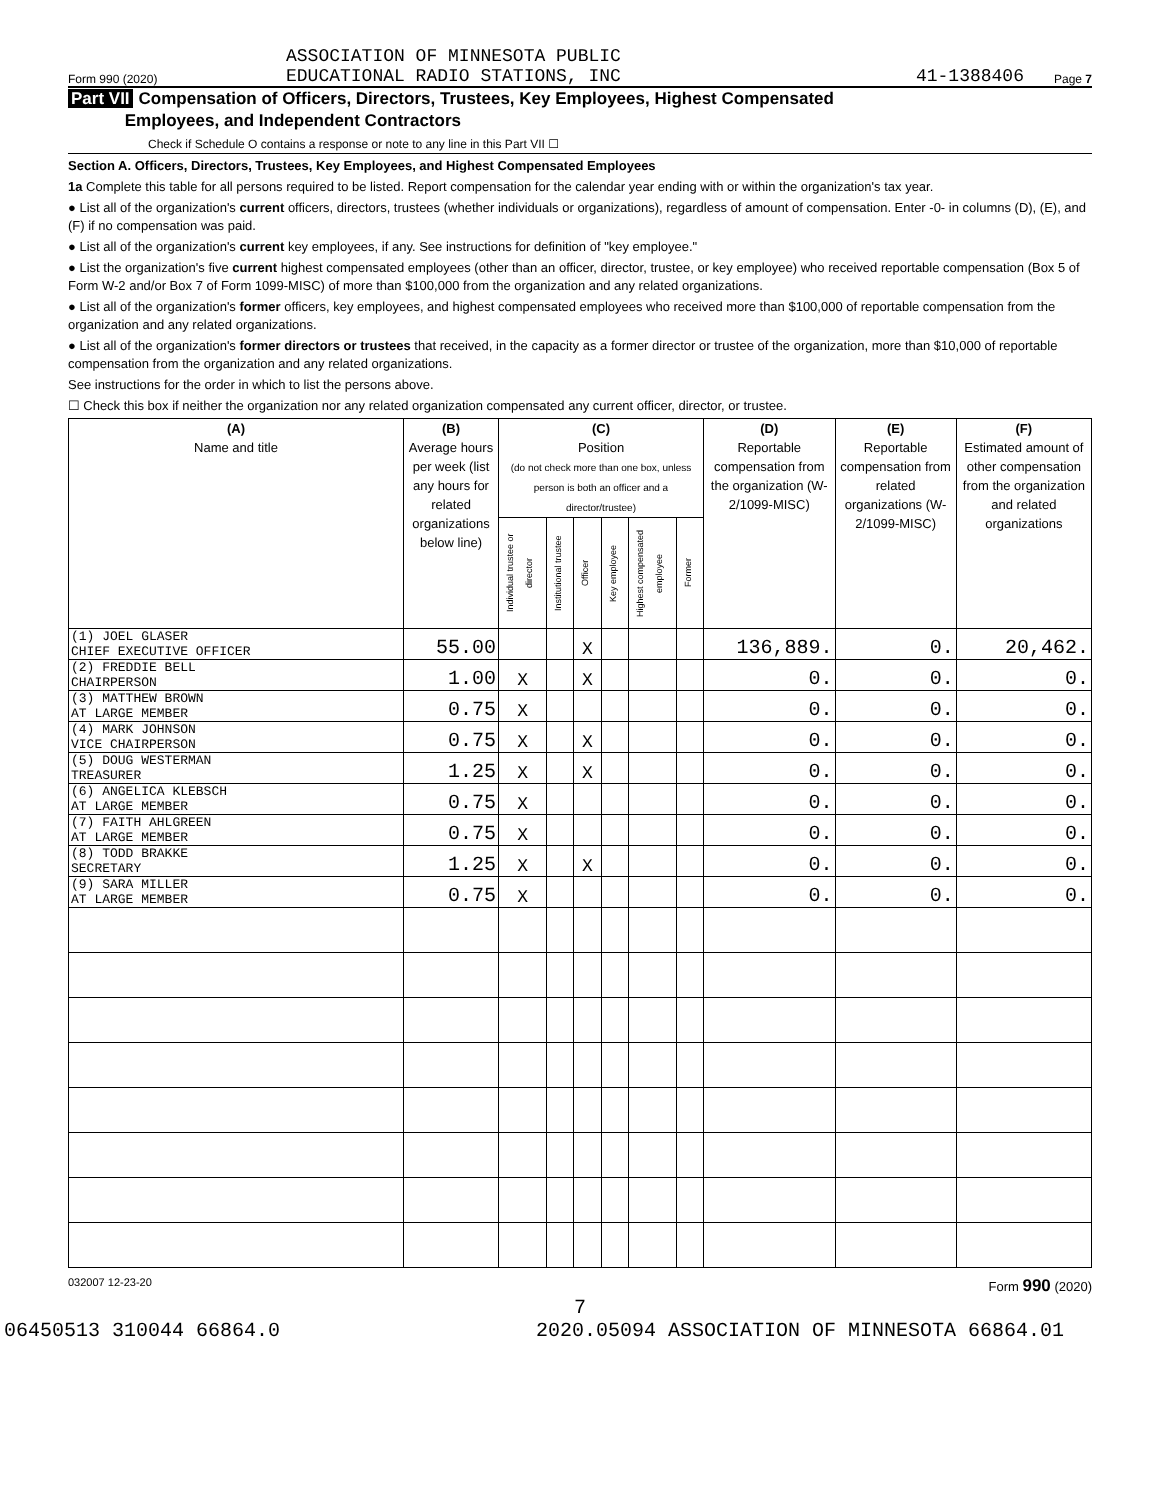Form 990 (2020)
ASSOCIATION OF MINNESOTA PUBLIC
EDUCATIONAL RADIO STATIONS, INC
41-1388406
Page 7
Part VII Compensation of Officers, Directors, Trustees, Key Employees, Highest Compensated
Employees, and Independent Contractors
Check if Schedule O contains a response or note to any line in this Part VII ☐
Section A. Officers, Directors, Trustees, Key Employees, and Highest Compensated Employees
1a Complete this table for all persons required to be listed. Report compensation for the calendar year ending with or within the organization's tax year.
● List all of the organization's current officers, directors, trustees (whether individuals or organizations), regardless of amount of compensation. Enter -0- in columns (D), (E), and (F) if no compensation was paid.
● List all of the organization's current key employees, if any. See instructions for definition of "key employee."
● List the organization's five current highest compensated employees (other than an officer, director, trustee, or key employee) who received reportable compensation (Box 5 of Form W-2 and/or Box 7 of Form 1099-MISC) of more than $100,000 from the organization and any related organizations.
● List all of the organization's former officers, key employees, and highest compensated employees who received more than $100,000 of reportable compensation from the organization and any related organizations.
● List all of the organization's former directors or trustees that received, in the capacity as a former director or trustee of the organization, more than $10,000 of reportable compensation from the organization and any related organizations.
See instructions for the order in which to list the persons above.
☐ Check this box if neither the organization nor any related organization compensated any current officer, director, or trustee.
| (A) Name and title | (B) Average hours per week (list any hours for related organizations below line) | (C) Position (do not check more than one box, unless person is both an officer and a director/trustee) | | | | | | (D) Reportable compensation from the organization (W-2/1099-MISC) | (E) Reportable compensation from related organizations (W-2/1099-MISC) | (F) Estimated amount of other compensation from the organization and related organizations |
| --- | --- | --- | --- | --- | --- | --- | --- | --- | --- | --- |
| | | Individual trustee or director | Institutional trustee | Officer | Key employee | Highest compensated employee | Former | | | |
| (1) JOEL GLASER CHIEF EXECUTIVE OFFICER | 55.00 | | | X | | | | 136,889. | 0. | 20,462. |
| (2) FREDDIE BELL CHAIRPERSON | 1.00 | X | | X | | | | 0. | 0. | 0. |
| (3) MATTHEW BROWN AT LARGE MEMBER | 0.75 | X | | | | | | 0. | 0. | 0. |
| (4) MARK JOHNSON VICE CHAIRPERSON | 0.75 | X | | X | | | | 0. | 0. | 0. |
| (5) DOUG WESTERMAN TREASURER | 1.25 | X | | X | | | | 0. | 0. | 0. |
| (6) ANGELICA KLEBSCH AT LARGE MEMBER | 0.75 | X | | | | | | 0. | 0. | 0. |
| (7) FAITH AHLGREEN AT LARGE MEMBER | 0.75 | X | | | | | | 0. | 0. | 0. |
| (8) TODD BRAKKE SECRETARY | 1.25 | X | | X | | | | 0. | 0. | 0. |
| (9) SARA MILLER AT LARGE MEMBER | 0.75 | X | | | | | | 0. | 0. | 0. |
032007 12-23-20 Form 990 (2020)
7
06450513 310044 66864.0 2020.05094 ASSOCIATION OF MINNESOTA 66864.01